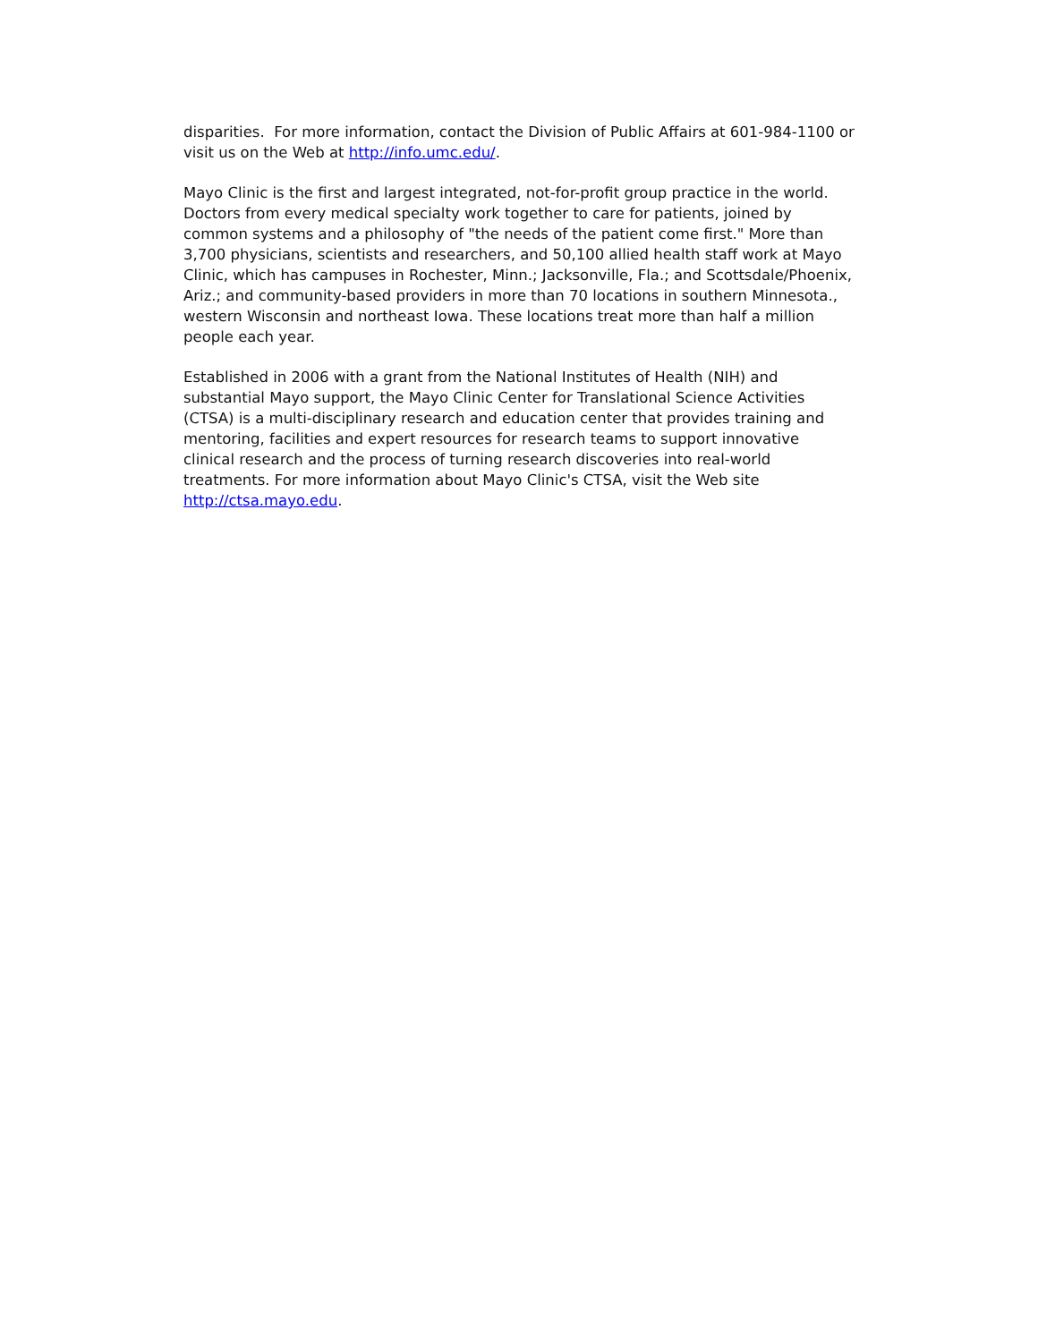disparities. For more information, contact the Division of Public Affairs at 601-984-1100 or visit us on the Web at http://info.umc.edu/.
Mayo Clinic is the first and largest integrated, not-for-profit group practice in the world. Doctors from every medical specialty work together to care for patients, joined by common systems and a philosophy of "the needs of the patient come first." More than 3,700 physicians, scientists and researchers, and 50,100 allied health staff work at Mayo Clinic, which has campuses in Rochester, Minn.; Jacksonville, Fla.; and Scottsdale/Phoenix, Ariz.; and community-based providers in more than 70 locations in southern Minnesota., western Wisconsin and northeast Iowa. These locations treat more than half a million people each year.
Established in 2006 with a grant from the National Institutes of Health (NIH) and substantial Mayo support, the Mayo Clinic Center for Translational Science Activities (CTSA) is a multi-disciplinary research and education center that provides training and mentoring, facilities and expert resources for research teams to support innovative clinical research and the process of turning research discoveries into real-world treatments. For more information about Mayo Clinic's CTSA, visit the Web site http://ctsa.mayo.edu.